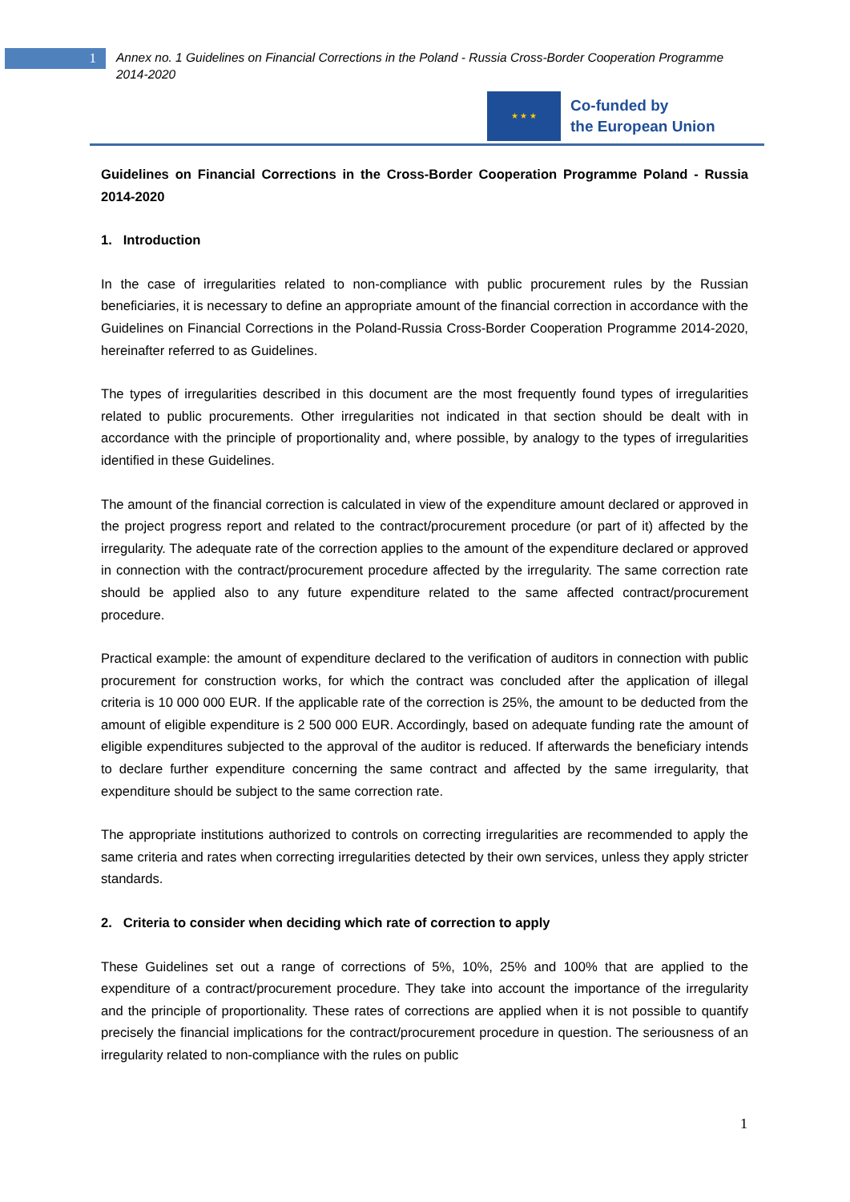1
Annex no. 1 Guidelines on Financial Corrections in the Poland - Russia Cross-Border Cooperation Programme 2014-2020
★ ★ ★
Co-funded by
the European Union
Guidelines on Financial Corrections in the Cross-Border Cooperation Programme Poland - Russia 2014-2020
1. Introduction
In the case of irregularities related to non-compliance with public procurement rules by the Russian beneficiaries, it is necessary to define an appropriate amount of the financial correction in accordance with the Guidelines on Financial Corrections in the Poland-Russia Cross-Border Cooperation Programme 2014-2020, hereinafter referred to as Guidelines.
The types of irregularities described in this document are the most frequently found types of irregularities related to public procurements. Other irregularities not indicated in that section should be dealt with in accordance with the principle of proportionality and, where possible, by analogy to the types of irregularities identified in these Guidelines.
The amount of the financial correction is calculated in view of the expenditure amount declared or approved in the project progress report and related to the contract/procurement procedure (or part of it) affected by the irregularity. The adequate rate of the correction applies to the amount of the expenditure declared or approved in connection with the contract/procurement procedure affected by the irregularity. The same correction rate should be applied also to any future expenditure related to the same affected contract/procurement procedure.
Practical example: the amount of expenditure declared to the verification of auditors in connection with public procurement for construction works, for which the contract was concluded after the application of illegal criteria is 10 000 000 EUR. If the applicable rate of the correction is 25%, the amount to be deducted from the amount of eligible expenditure is 2 500 000 EUR. Accordingly, based on adequate funding rate the amount of eligible expenditures subjected to the approval of the auditor is reduced. If afterwards the beneficiary intends to declare further expenditure concerning the same contract and affected by the same irregularity, that expenditure should be subject to the same correction rate.
The appropriate institutions authorized to controls on correcting irregularities are recommended to apply the same criteria and rates when correcting irregularities detected by their own services, unless they apply stricter standards.
2. Criteria to consider when deciding which rate of correction to apply
These Guidelines set out a range of corrections of 5%, 10%, 25% and 100% that are applied to the expenditure of a contract/procurement procedure. They take into account the importance of the irregularity and the principle of proportionality. These rates of corrections are applied when it is not possible to quantify precisely the financial implications for the contract/procurement procedure in question. The seriousness of an irregularity related to non-compliance with the rules on public
1